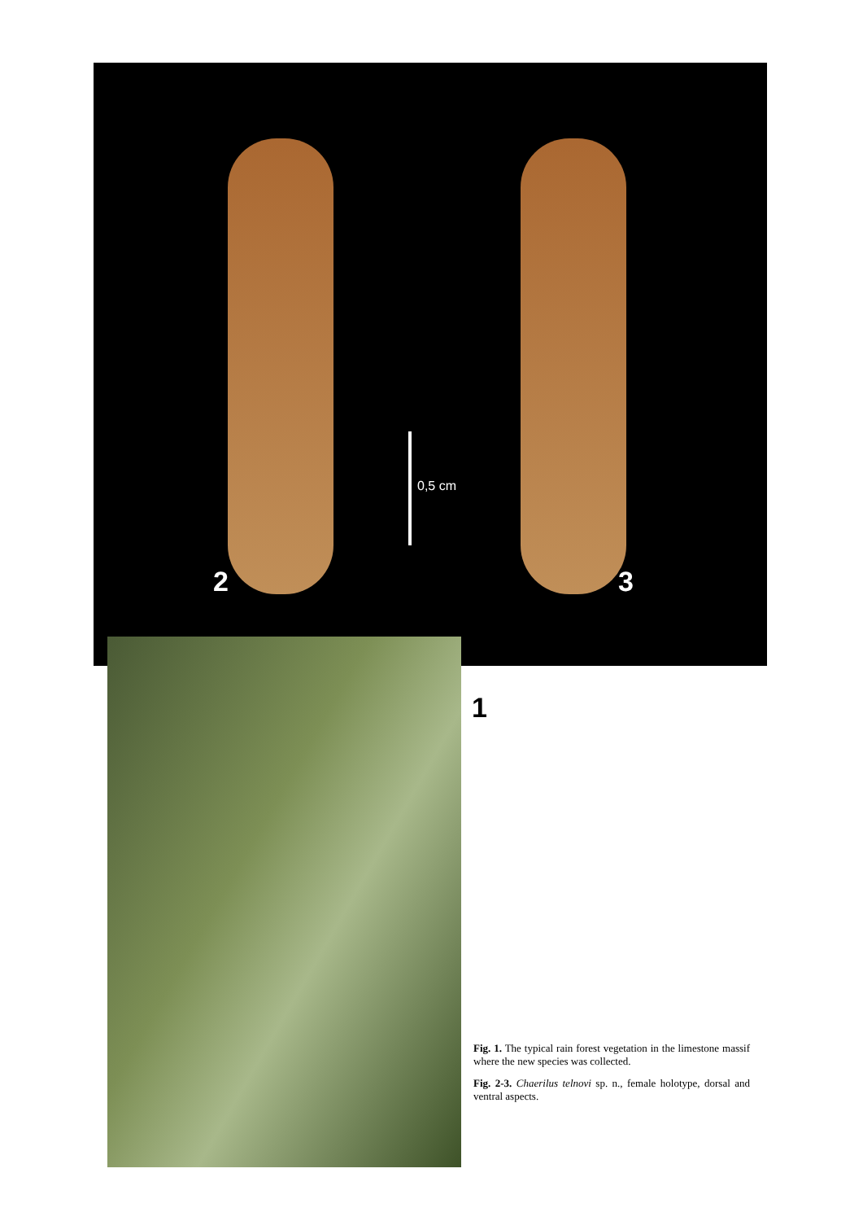0,5 cm
2 3
1
Fig. 1. The typical rain forest vegetation in the limestone massif where the new species was collected.
Fig. 2-3. Chaerilus telnovi sp. n., female holotype, dorsal and ventral aspects.